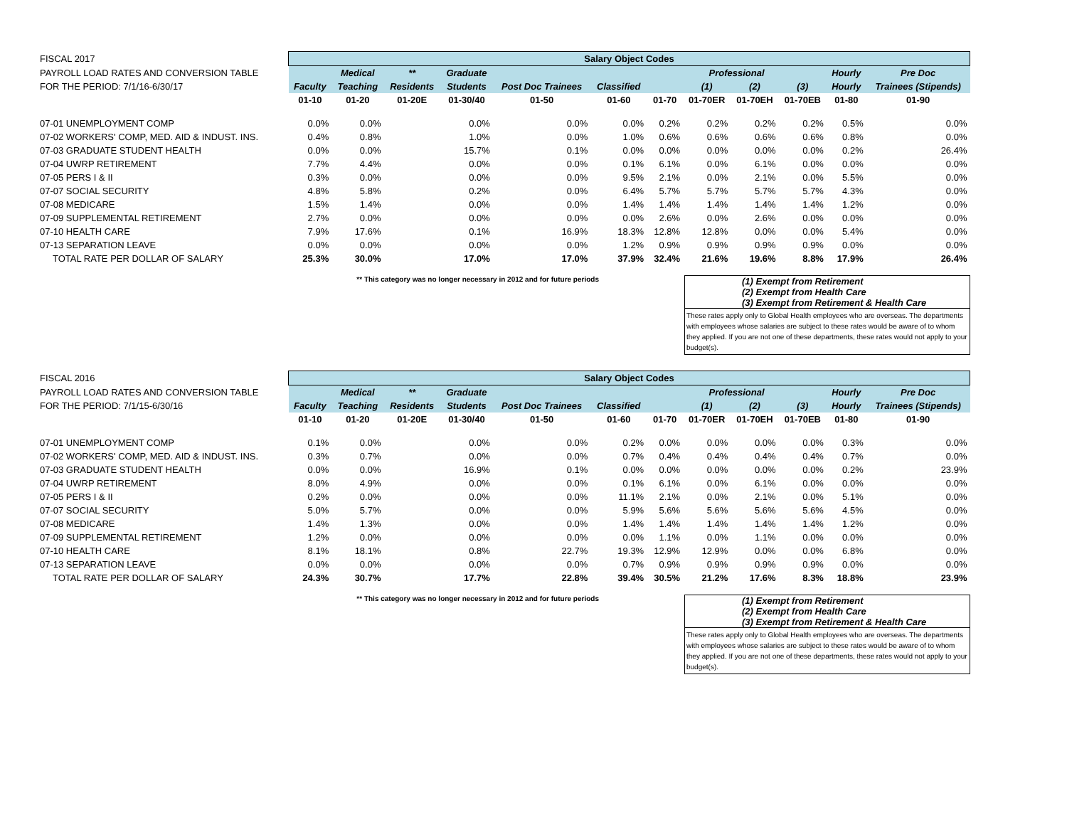| FISCAL 2017 | Salary Object Codes | | | | | | | | | | | |
| --- | --- | --- | --- | --- | --- | --- | --- | --- | --- | --- | --- | --- |
| PAYROLL LOAD RATES AND CONVERSION TABLE | | Medical | ** | Graduate | | | Professional | | | | Hourly | Pre Doc |
| FOR THE PERIOD: 7/1/16-6/30/17 | Faculty | Teaching | Residents | Students | Post Doc Trainees | Classified | | (1) | (2) | (3) | Hourly | Trainees (Stipends) |
| | 01-10 | 01-20 | 01-20E | 01-30/40 | 01-50 | 01-60 | 01-70 | 01-70ER | 01-70EH | 01-70EB | 01-80 | 01-90 |
| 07-01 UNEMPLOYMENT COMP | 0.0% | 0.0% | | 0.0% | 0.0% | 0.0% | 0.2% | 0.2% | 0.2% | 0.2% | 0.5% | 0.0% |
| 07-02 WORKERS' COMP, MED. AID & INDUST. INS. | 0.4% | 0.8% | | 1.0% | 0.0% | 1.0% | 0.6% | 0.6% | 0.6% | 0.6% | 0.8% | 0.0% |
| 07-03 GRADUATE STUDENT HEALTH | 0.0% | 0.0% | | 15.7% | 0.1% | 0.0% | 0.0% | 0.0% | 0.0% | 0.0% | 0.2% | 26.4% |
| 07-04 UWRP RETIREMENT | 7.7% | 4.4% | | 0.0% | 0.0% | 0.1% | 6.1% | 0.0% | 6.1% | 0.0% | 0.0% | 0.0% |
| 07-05 PERS I & II | 0.3% | 0.0% | | 0.0% | 0.0% | 9.5% | 2.1% | 0.0% | 2.1% | 0.0% | 5.5% | 0.0% |
| 07-07 SOCIAL SECURITY | 4.8% | 5.8% | | 0.2% | 0.0% | 6.4% | 5.7% | 5.7% | 5.7% | 5.7% | 4.3% | 0.0% |
| 07-08 MEDICARE | 1.5% | 1.4% | | 0.0% | 0.0% | 1.4% | 1.4% | 1.4% | 1.4% | 1.4% | 1.2% | 0.0% |
| 07-09 SUPPLEMENTAL RETIREMENT | 2.7% | 0.0% | | 0.0% | 0.0% | 0.0% | 2.6% | 0.0% | 2.6% | 0.0% | 0.0% | 0.0% |
| 07-10 HEALTH CARE | 7.9% | 17.6% | | 0.1% | 16.9% | 18.3% | 12.8% | 12.8% | 0.0% | 0.0% | 5.4% | 0.0% |
| 07-13 SEPARATION LEAVE | 0.0% | 0.0% | | 0.0% | 0.0% | 1.2% | 0.9% | 0.9% | 0.9% | 0.9% | 0.0% | 0.0% |
| TOTAL RATE PER DOLLAR OF SALARY | 25.3% | 30.0% | | 17.0% | 17.0% | 37.9% | 32.4% | 21.6% | 19.6% | 8.8% | 17.9% | 26.4% |
** This category was no longer necessary in 2012 and for future periods
(1) Exempt from Retirement
(2) Exempt from Health Care
(3) Exempt from Retirement & Health Care
These rates apply only to Global Health employees who are overseas. The departments with employees whose salaries are subject to these rates would be aware of to whom they applied. If you are not one of these departments, these rates would not apply to your budget(s).
| FISCAL 2016 | Salary Object Codes | | | | | | | | | | | |
| --- | --- | --- | --- | --- | --- | --- | --- | --- | --- | --- | --- | --- |
| PAYROLL LOAD RATES AND CONVERSION TABLE | | Medical | ** | Graduate | | | Professional | | | | Hourly | Pre Doc |
| FOR THE PERIOD: 7/1/15-6/30/16 | Faculty | Teaching | Residents | Students | Post Doc Trainees | Classified | | (1) | (2) | (3) | Hourly | Trainees (Stipends) |
| | 01-10 | 01-20 | 01-20E | 01-30/40 | 01-50 | 01-60 | 01-70 | 01-70ER | 01-70EH | 01-70EB | 01-80 | 01-90 |
| 07-01 UNEMPLOYMENT COMP | 0.1% | 0.0% | | 0.0% | 0.0% | 0.2% | 0.0% | 0.0% | 0.0% | 0.0% | 0.3% | 0.0% |
| 07-02 WORKERS' COMP, MED. AID & INDUST. INS. | 0.3% | 0.7% | | 0.0% | 0.0% | 0.7% | 0.4% | 0.4% | 0.4% | 0.4% | 0.7% | 0.0% |
| 07-03 GRADUATE STUDENT HEALTH | 0.0% | 0.0% | | 16.9% | 0.1% | 0.0% | 0.0% | 0.0% | 0.0% | 0.0% | 0.2% | 23.9% |
| 07-04 UWRP RETIREMENT | 8.0% | 4.9% | | 0.0% | 0.0% | 0.1% | 6.1% | 0.0% | 6.1% | 0.0% | 0.0% | 0.0% |
| 07-05 PERS I & II | 0.2% | 0.0% | | 0.0% | 0.0% | 11.1% | 2.1% | 0.0% | 2.1% | 0.0% | 5.1% | 0.0% |
| 07-07 SOCIAL SECURITY | 5.0% | 5.7% | | 0.0% | 0.0% | 5.9% | 5.6% | 5.6% | 5.6% | 5.6% | 4.5% | 0.0% |
| 07-08 MEDICARE | 1.4% | 1.3% | | 0.0% | 0.0% | 1.4% | 1.4% | 1.4% | 1.4% | 1.4% | 1.2% | 0.0% |
| 07-09 SUPPLEMENTAL RETIREMENT | 1.2% | 0.0% | | 0.0% | 0.0% | 0.0% | 1.1% | 0.0% | 1.1% | 0.0% | 0.0% | 0.0% |
| 07-10 HEALTH CARE | 8.1% | 18.1% | | 0.8% | 22.7% | 19.3% | 12.9% | 12.9% | 0.0% | 0.0% | 6.8% | 0.0% |
| 07-13 SEPARATION LEAVE | 0.0% | 0.0% | | 0.0% | 0.0% | 0.7% | 0.9% | 0.9% | 0.9% | 0.9% | 0.0% | 0.0% |
| TOTAL RATE PER DOLLAR OF SALARY | 24.3% | 30.7% | | 17.7% | 22.8% | 39.4% | 30.5% | 21.2% | 17.6% | 8.3% | 18.8% | 23.9% |
** This category was no longer necessary in 2012 and for future periods
(1) Exempt from Retirement
(2) Exempt from Health Care
(3) Exempt from Retirement & Health Care
These rates apply only to Global Health employees who are overseas. The departments with employees whose salaries are subject to these rates would be aware of to whom they applied. If you are not one of these departments, these rates would not apply to your budget(s).